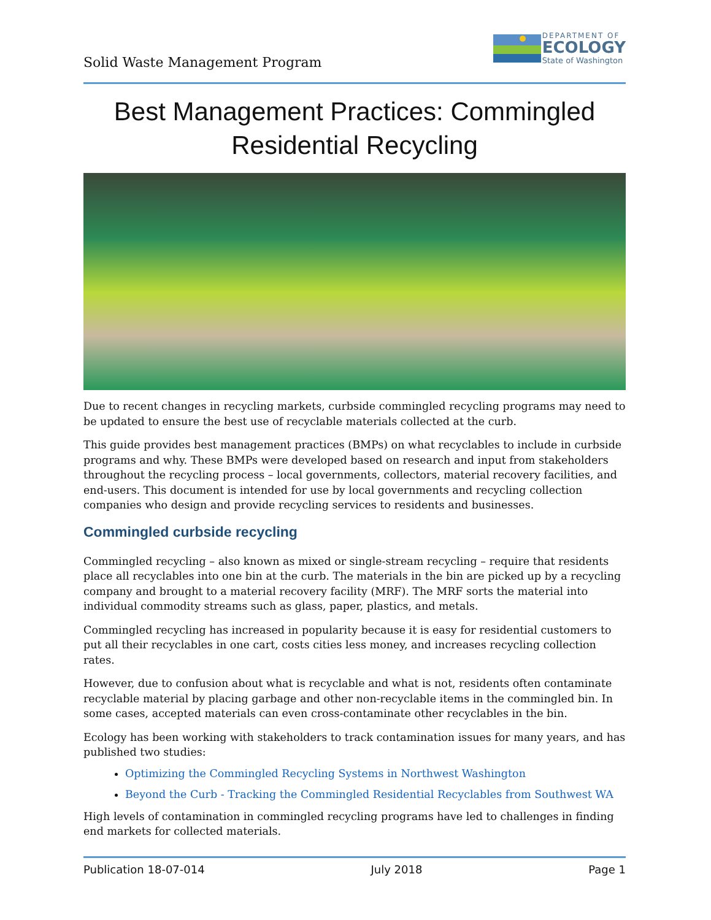Solid Waste Management Program
DEPARTMENT OF
ECOLOGY
State of Washington
Best Management Practices: Commingled Residential Recycling
Due to recent changes in recycling markets, curbside commingled recycling programs may need to be updated to ensure the best use of recyclable materials collected at the curb.
This guide provides best management practices (BMPs) on what recyclables to include in curbside programs and why. These BMPs were developed based on research and input from stakeholders throughout the recycling process – local governments, collectors, material recovery facilities, and end-users. This document is intended for use by local governments and recycling collection companies who design and provide recycling services to residents and businesses.
Commingled curbside recycling
Commingled recycling – also known as mixed or single-stream recycling – require that residents place all recyclables into one bin at the curb. The materials in the bin are picked up by a recycling company and brought to a material recovery facility (MRF). The MRF sorts the material into individual commodity streams such as glass, paper, plastics, and metals.
Commingled recycling has increased in popularity because it is easy for residential customers to put all their recyclables in one cart, costs cities less money, and increases recycling collection rates.
However, due to confusion about what is recyclable and what is not, residents often contaminate recyclable material by placing garbage and other non-recyclable items in the commingled bin. In some cases, accepted materials can even cross-contaminate other recyclables in the bin.
Ecology has been working with stakeholders to track contamination issues for many years, and has published two studies:
Optimizing the Commingled Recycling Systems in Northwest Washington
Beyond the Curb - Tracking the Commingled Residential Recyclables from Southwest WA
High levels of contamination in commingled recycling programs have led to challenges in finding end markets for collected materials.
Publication 18-07-014 July 2018 Page 1